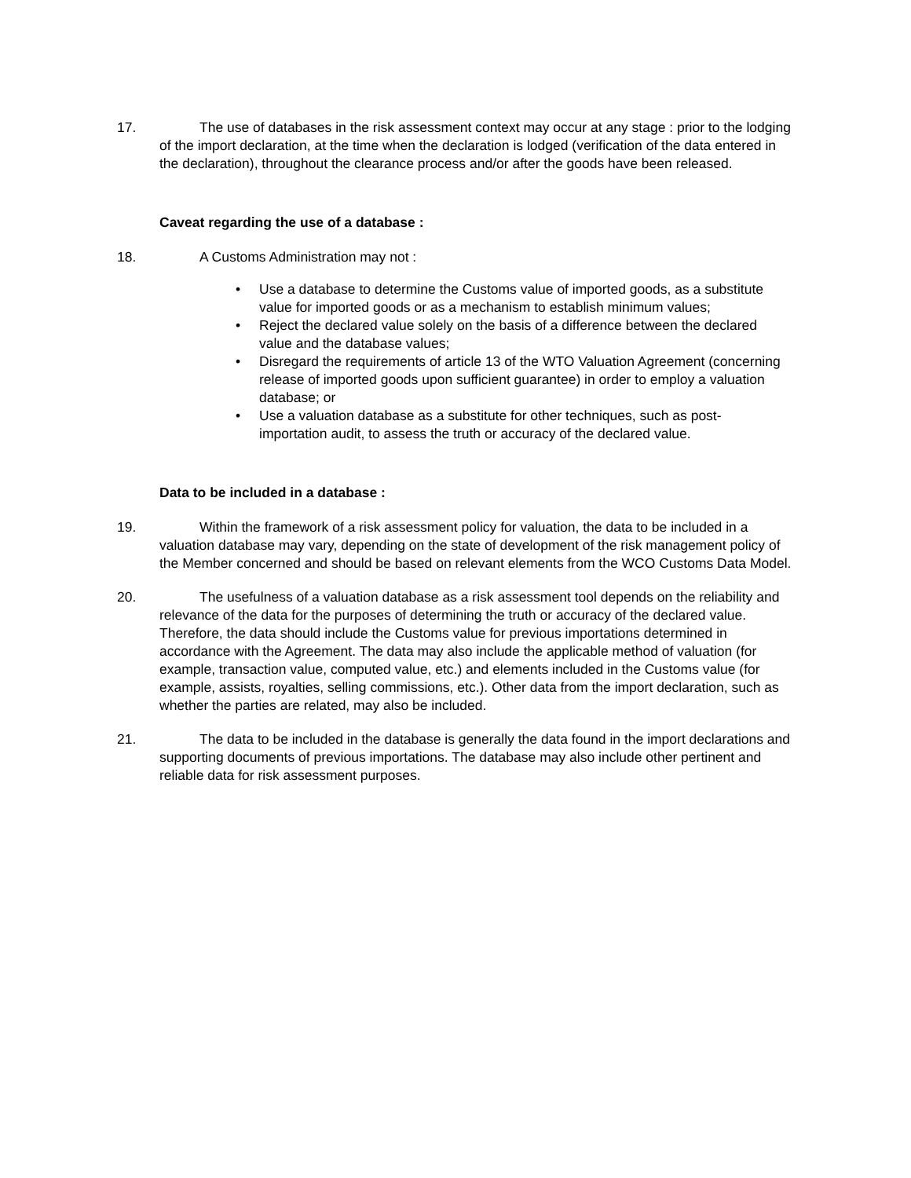17. The use of databases in the risk assessment context may occur at any stage : prior to the lodging of the import declaration, at the time when the declaration is lodged (verification of the data entered in the declaration), throughout the clearance process and/or after the goods have been released.
Caveat regarding the use of a database :
18. A Customs Administration may not :
• Use a database to determine the Customs value of imported goods, as a substitute value for imported goods or as a mechanism to establish minimum values;
• Reject the declared value solely on the basis of a difference between the declared value and the database values;
• Disregard the requirements of article 13 of the WTO Valuation Agreement (concerning release of imported goods upon sufficient guarantee) in order to employ a valuation database; or
• Use a valuation database as a substitute for other techniques, such as post-importation audit, to assess the truth or accuracy of the declared value.
Data to be included in a database :
19. Within the framework of a risk assessment policy for valuation, the data to be included in a valuation database may vary, depending on the state of development of the risk management policy of the Member concerned and should be based on relevant elements from the WCO Customs Data Model.
20. The usefulness of a valuation database as a risk assessment tool depends on the reliability and relevance of the data for the purposes of determining the truth or accuracy of the declared value. Therefore, the data should include the Customs value for previous importations determined in accordance with the Agreement. The data may also include the applicable method of valuation (for example, transaction value, computed value, etc.) and elements included in the Customs value (for example, assists, royalties, selling commissions, etc.). Other data from the import declaration, such as whether the parties are related, may also be included.
21. The data to be included in the database is generally the data found in the import declarations and supporting documents of previous importations. The database may also include other pertinent and reliable data for risk assessment purposes.